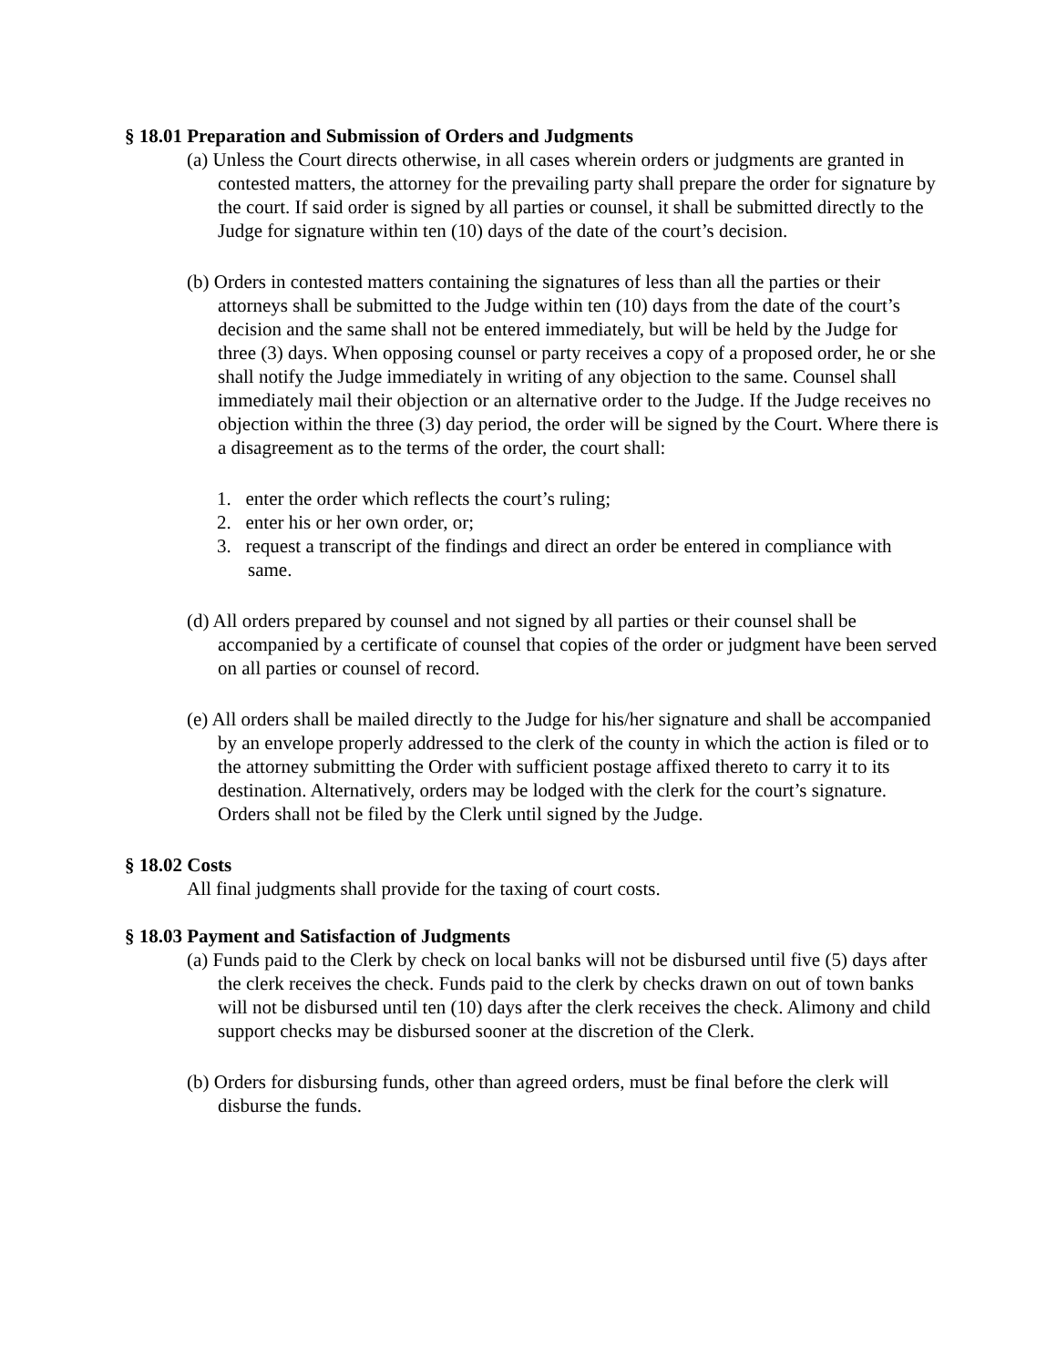§ 18.01 Preparation and Submission of Orders and Judgments
(a) Unless the Court directs otherwise, in all cases wherein orders or judgments are granted in contested matters, the attorney for the prevailing party shall prepare the order for signature by the court. If said order is signed by all parties or counsel, it shall be submitted directly to the Judge for signature within ten (10) days of the date of the court’s decision.
(b) Orders in contested matters containing the signatures of less than all the parties or their attorneys shall be submitted to the Judge within ten (10) days from the date of the court’s decision and the same shall not be entered immediately, but will be held by the Judge for three (3) days. When opposing counsel or party receives a copy of a proposed order, he or she shall notify the Judge immediately in writing of any objection to the same. Counsel shall immediately mail their objection or an alternative order to the Judge. If the Judge receives no objection within the three (3) day period, the order will be signed by the Court. Where there is a disagreement as to the terms of the order, the court shall:
1. enter the order which reflects the court’s ruling;
2. enter his or her own order, or;
3. request a transcript of the findings and direct an order be entered in compliance with same.
(d) All orders prepared by counsel and not signed by all parties or their counsel shall be accompanied by a certificate of counsel that copies of the order or judgment have been served on all parties or counsel of record.
(e) All orders shall be mailed directly to the Judge for his/her signature and shall be accompanied by an envelope properly addressed to the clerk of the county in which the action is filed or to the attorney submitting the Order with sufficient postage affixed thereto to carry it to its destination. Alternatively, orders may be lodged with the clerk for the court’s signature. Orders shall not be filed by the Clerk until signed by the Judge.
§ 18.02 Costs
All final judgments shall provide for the taxing of court costs.
§ 18.03 Payment and Satisfaction of Judgments
(a) Funds paid to the Clerk by check on local banks will not be disbursed until five (5) days after the clerk receives the check. Funds paid to the clerk by checks drawn on out of town banks will not be disbursed until ten (10) days after the clerk receives the check. Alimony and child support checks may be disbursed sooner at the discretion of the Clerk.
(b) Orders for disbursing funds, other than agreed orders, must be final before the clerk will disburse the funds.